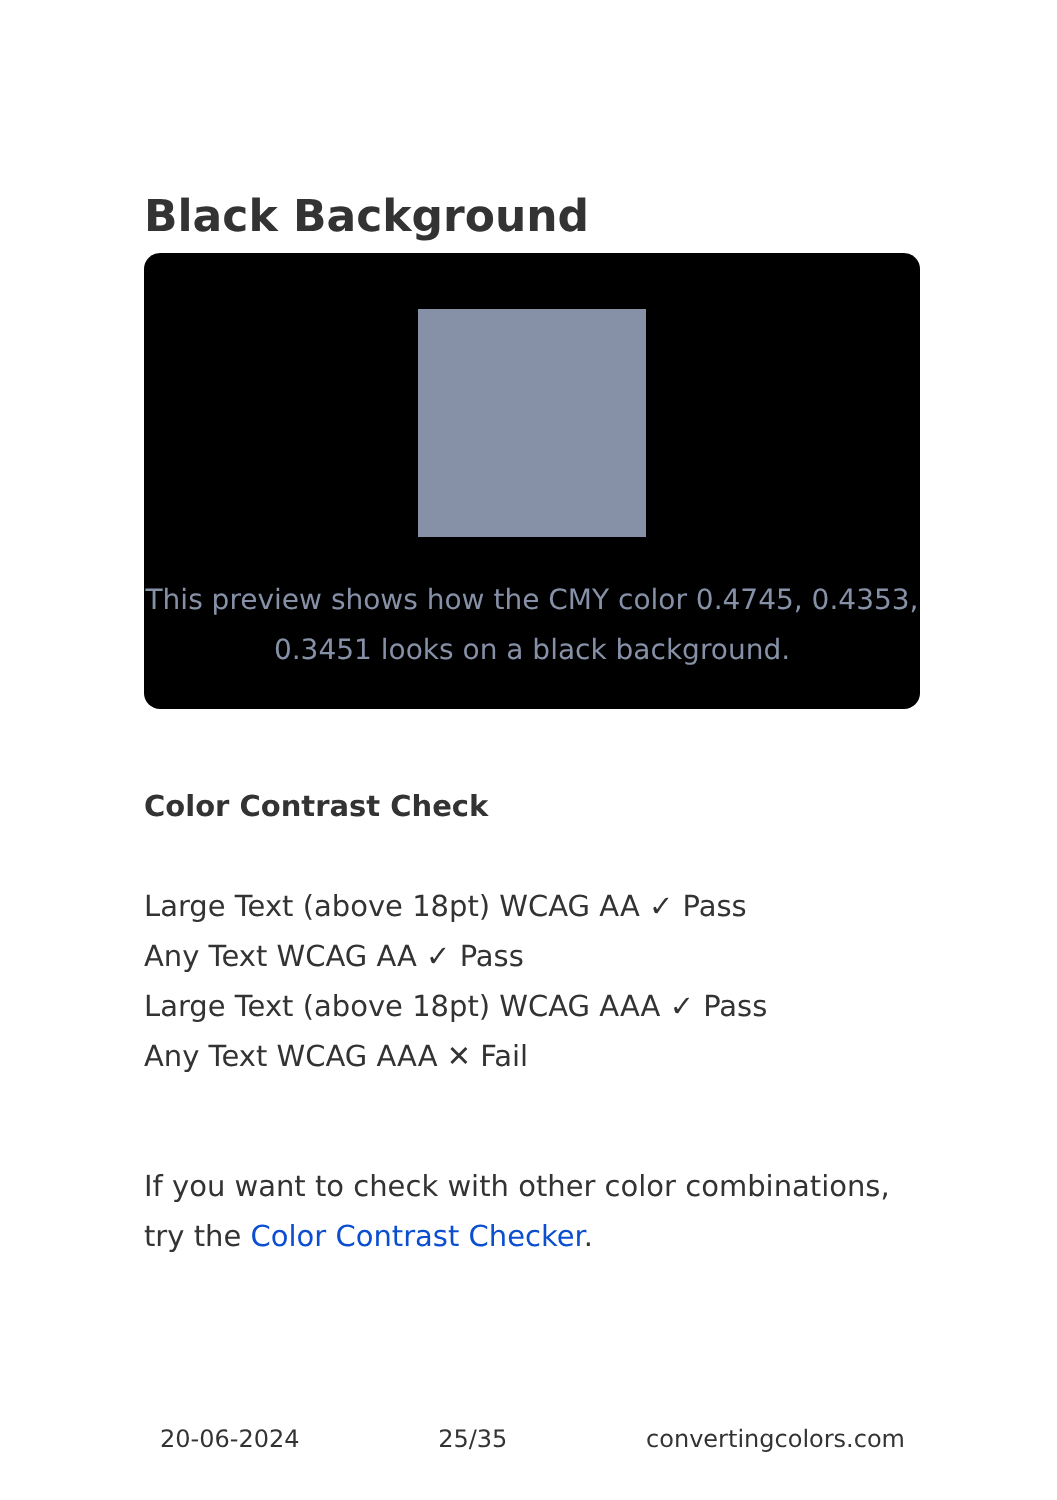Black Background
This preview shows how the CMY color 0.4745, 0.4353, 0.3451 looks on a black background.
Color Contrast Check
Large Text (above 18pt) WCAG AA ✓ Pass
Any Text WCAG AA ✓ Pass
Large Text (above 18pt) WCAG AAA ✓ Pass
Any Text WCAG AAA ✕ Fail
If you want to check with other color combinations, try the Color Contrast Checker.
20-06-2024 25/35 convertingcolors.com